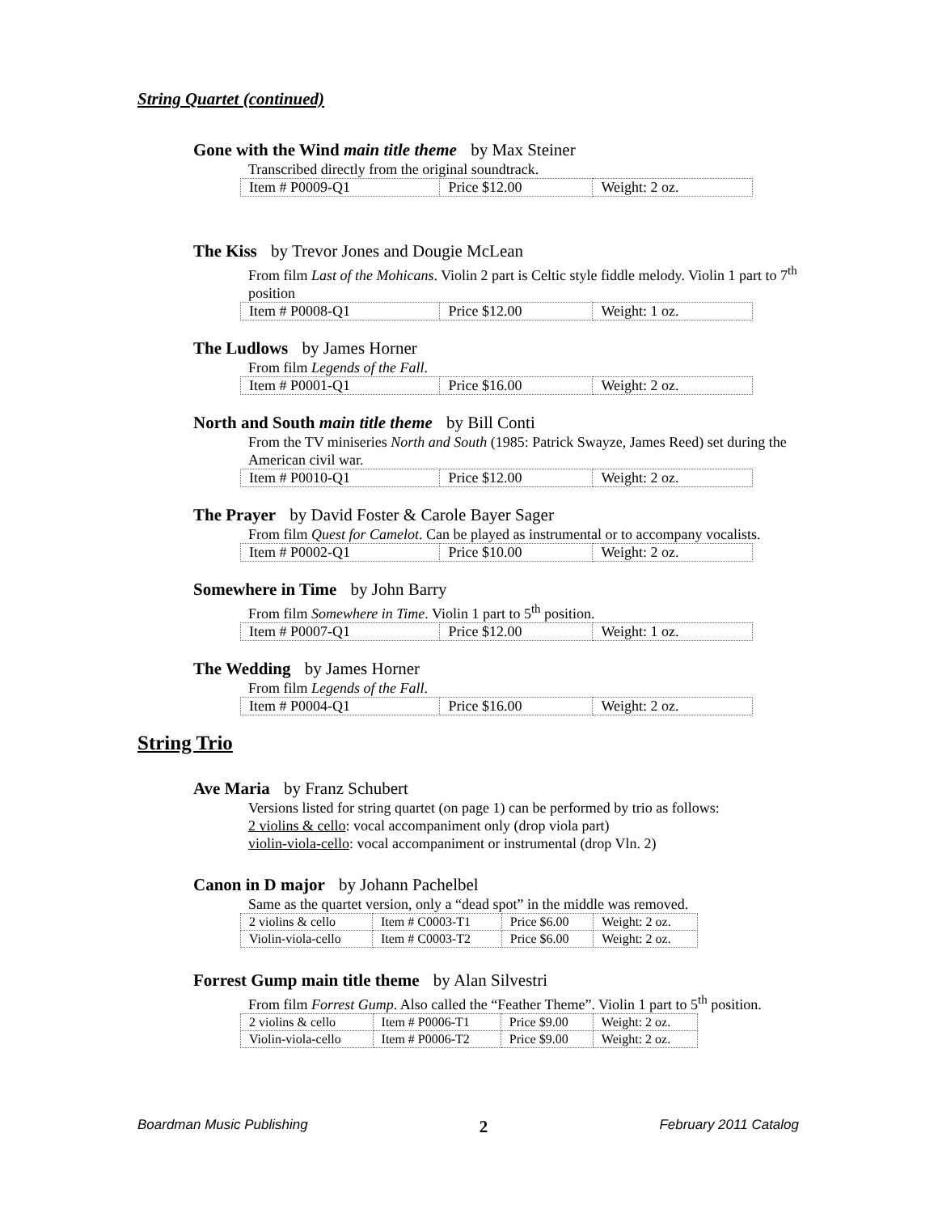String Quartet (continued)
Gone with the Wind main title theme by Max Steiner
Transcribed directly from the original soundtrack.
| Item # P0009-Q1 | Price $12.00 | Weight: 2 oz. |
The Kiss by Trevor Jones and Dougie McLean
From film Last of the Mohicans. Violin 2 part is Celtic style fiddle melody. Violin 1 part to 7<sup>th</sup> position
| Item # P0008-Q1 | Price $12.00 | Weight: 1 oz. |
The Ludlows by James Horner
From film Legends of the Fall.
| Item # P0001-Q1 | Price $16.00 | Weight: 2 oz. |
North and South main title theme by Bill Conti
From the TV miniseries North and South (1985: Patrick Swayze, James Reed) set during the American civil war.
| Item # P0010-Q1 | Price $12.00 | Weight: 2 oz. |
The Prayer by David Foster & Carole Bayer Sager
From film Quest for Camelot. Can be played as instrumental or to accompany vocalists.
| Item # P0002-Q1 | Price $10.00 | Weight: 2 oz. |
Somewhere in Time by John Barry
From film Somewhere in Time. Violin 1 part to 5<sup>th</sup> position.
| Item # P0007-Q1 | Price $12.00 | Weight: 1 oz. |
The Wedding by James Horner
From film Legends of the Fall.
| Item # P0004-Q1 | Price $16.00 | Weight: 2 oz. |
String Trio
Ave Maria by Franz Schubert
Versions listed for string quartet (on page 1) can be performed by trio as follows:
2 violins & cello: vocal accompaniment only (drop viola part)
violin-viola-cello: vocal accompaniment or instrumental (drop Vln. 2)
Canon in D major by Johann Pachelbel
Same as the quartet version, only a “dead spot” in the middle was removed.
| 2 violins & cello | Item # C0003-T1 | Price $6.00 | Weight: 2 oz. |
| Violin-viola-cello | Item # C0003-T2 | Price $6.00 | Weight: 2 oz. |
Forrest Gump main title theme by Alan Silvestri
From film Forrest Gump. Also called the “Feather Theme”. Violin 1 part to 5<sup>th</sup> position.
| 2 violins & cello | Item # P0006-T1 | Price $9.00 | Weight: 2 oz. |
| Violin-viola-cello | Item # P0006-T2 | Price $9.00 | Weight: 2 oz. |
Boardman Music Publishing 2 February 2011 Catalog